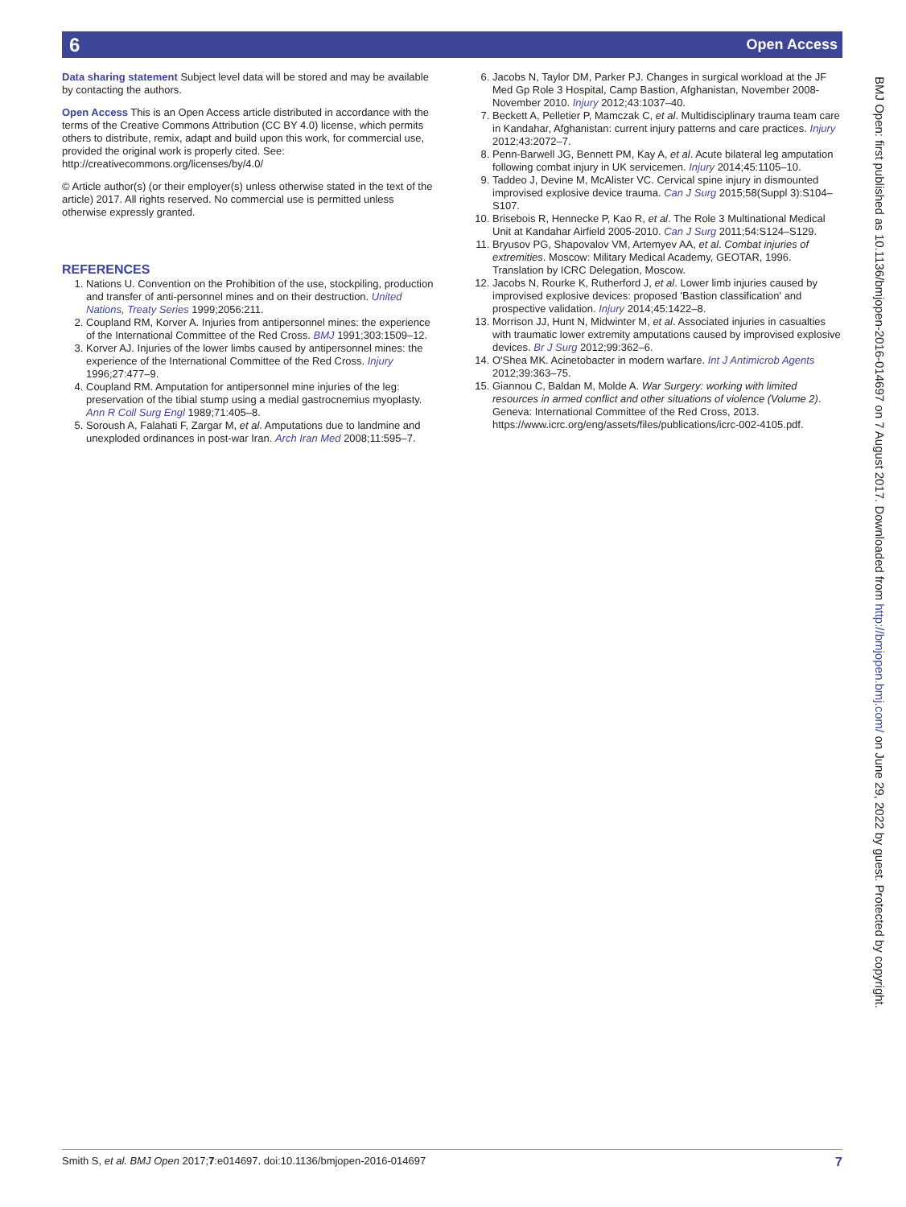Open Access 6
Data sharing statement Subject level data will be stored and may be available by contacting the authors.
Open Access This is an Open Access article distributed in accordance with the terms of the Creative Commons Attribution (CC BY 4.0) license, which permits others to distribute, remix, adapt and build upon this work, for commercial use, provided the original work is properly cited. See: http://creativecommons.org/licenses/by/4.0/
© Article author(s) (or their employer(s) unless otherwise stated in the text of the article) 2017. All rights reserved. No commercial use is permitted unless otherwise expressly granted.
REFERENCES
1. Nations U. Convention on the Prohibition of the use, stockpiling, production and transfer of anti-personnel mines and on their destruction. United Nations, Treaty Series 1999;2056:211.
2. Coupland RM, Korver A. Injuries from antipersonnel mines: the experience of the International Committee of the Red Cross. BMJ 1991;303:1509–12.
3. Korver AJ. Injuries of the lower limbs caused by antipersonnel mines: the experience of the International Committee of the Red Cross. Injury 1996;27:477–9.
4. Coupland RM. Amputation for antipersonnel mine injuries of the leg: preservation of the tibial stump using a medial gastrocnemius myoplasty. Ann R Coll Surg Engl 1989;71:405–8.
5. Soroush A, Falahati F, Zargar M, et al. Amputations due to landmine and unexploded ordinances in post-war Iran. Arch Iran Med 2008;11:595–7.
6. Jacobs N, Taylor DM, Parker PJ. Changes in surgical workload at the JF Med Gp Role 3 Hospital, Camp Bastion, Afghanistan, November 2008-November 2010. Injury 2012;43:1037–40.
7. Beckett A, Pelletier P, Mamczak C, et al. Multidisciplinary trauma team care in Kandahar, Afghanistan: current injury patterns and care practices. Injury 2012;43:2072–7.
8. Penn-Barwell JG, Bennett PM, Kay A, et al. Acute bilateral leg amputation following combat injury in UK servicemen. Injury 2014;45:1105–10.
9. Taddeo J, Devine M, McAlister VC. Cervical spine injury in dismounted improvised explosive device trauma. Can J Surg 2015;58(Suppl 3):S104–S107.
10. Brisebois R, Hennecke P, Kao R, et al. The Role 3 Multinational Medical Unit at Kandahar Airfield 2005-2010. Can J Surg 2011;54:S124–S129.
11. Bryusov PG, Shapovalov VM, Artemyev AA, et al. Combat injuries of extremities. Moscow: Military Medical Academy, GEOTAR, 1996. Translation by ICRC Delegation, Moscow.
12. Jacobs N, Rourke K, Rutherford J, et al. Lower limb injuries caused by improvised explosive devices: proposed 'Bastion classification' and prospective validation. Injury 2014;45:1422–8.
13. Morrison JJ, Hunt N, Midwinter M, et al. Associated injuries in casualties with traumatic lower extremity amputations caused by improvised explosive devices. Br J Surg 2012;99:362–6.
14. O'Shea MK. Acinetobacter in modern warfare. Int J Antimicrob Agents 2012;39:363–75.
15. Giannou C, Baldan M, Molde A. War Surgery: working with limited resources in armed conflict and other situations of violence (Volume 2). Geneva: International Committee of the Red Cross, 2013. https://www.icrc.org/eng/assets/files/publications/icrc-002-4105.pdf.
BMJ Open: first published as 10.1136/bmjopen-2016-014697 on 7 August 2017. Downloaded from http://bmjopen.bmj.com/ on June 29, 2022 by guest. Protected by copyright.
7 Smith S, et al. BMJ Open 2017;7:e014697. doi:10.1136/bmjopen-2016-014697